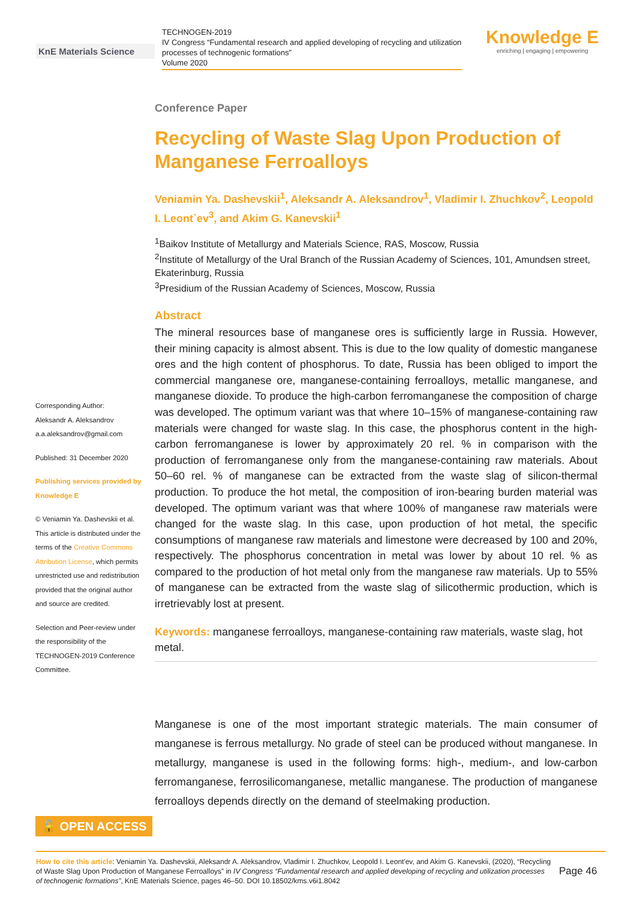KnE Materials Science
TECHNOGEN-2019
IV Congress “Fundamental research and applied developing of recycling and utilization processes of technogenic formations”
Volume 2020
Knowledge E
enriching | engaging | empowering
Corresponding Author:
Aleksandr A. Aleksandrov
a.a.aleksandrov@gmail.com
Published: 31 December 2020
Publishing services provided by Knowledge E
© Veniamin Ya. Dashevskii et al. This article is distributed under the terms of the Creative Commons Attribution License, which permits unrestricted use and redistribution provided that the original author and source are credited.
Selection and Peer-review under the responsibility of the TECHNOGEN-2019 Conference Committee.
Conference Paper
Recycling of Waste Slag Upon Production of Manganese Ferroalloys
Veniamin Ya. Dashevskii<sup>1</sup>, Aleksandr A. Aleksandrov<sup>1</sup>, Vladimir I. Zhuchkov<sup>2</sup>, Leopold I. Leont`ev<sup>3</sup>, and Akim G. Kanevskii<sup>1</sup>
<sup>1</sup> Baikov Institute of Metallurgy and Materials Science, RAS, Moscow, Russia
<sup>2</sup> Institute of Metallurgy of the Ural Branch of the Russian Academy of Sciences, 101, Amundsen street, Ekaterinburg, Russia
<sup>3</sup> Presidium of the Russian Academy of Sciences, Moscow, Russia
Abstract
The mineral resources base of manganese ores is sufficiently large in Russia. However, their mining capacity is almost absent. This is due to the low quality of domestic manganese ores and the high content of phosphorus. To date, Russia has been obliged to import the commercial manganese ore, manganese-containing ferroalloys, metallic manganese, and manganese dioxide. To produce the high-carbon ferromanganese the composition of charge was developed. The optimum variant was that where 10–15% of manganese-containing raw materials were changed for waste slag. In this case, the phosphorus content in the high-carbon ferromanganese is lower by approximately 20 rel. % in comparison with the production of ferromanganese only from the manganese-containing raw materials. About 50–60 rel. % of manganese can be extracted from the waste slag of silicon-thermal production. To produce the hot metal, the composition of iron-bearing burden material was developed. The optimum variant was that where 100% of manganese raw materials were changed for the waste slag. In this case, upon production of hot metal, the specific consumptions of manganese raw materials and limestone were decreased by 100 and 20%, respectively. The phosphorus concentration in metal was lower by about 10 rel. % as compared to the production of hot metal only from the manganese raw materials. Up to 55% of manganese can be extracted from the waste slag of silicothermic production, which is irretrievably lost at present.
Keywords: manganese ferroalloys, manganese-containing raw materials, waste slag, hot metal.
Manganese is one of the most important strategic materials. The main consumer of manganese is ferrous metallurgy. No grade of steel can be produced without manganese. In metallurgy, manganese is used in the following forms: high-, medium-, and low-carbon ferromanganese, ferrosilicomanganese, metallic manganese. The production of manganese ferroalloys depends directly on the demand of steelmaking production.
🔓 OPEN ACCESS
How to cite this article: Veniamin Ya. Dashevskii, Aleksandr A. Aleksandrov, Vladimir I. Zhuchkov, Leopold I. Leont'ev, and Akim G. Kanevskii, (2020), “Recycling of Waste Slag Upon Production of Manganese Ferroalloys” in IV Congress “Fundamental research and applied developing of recycling and utilization processes of technogenic formations”, KnE Materials Science, pages 46–50. DOI 10.18502/kms.v6i1.8042
Page 46